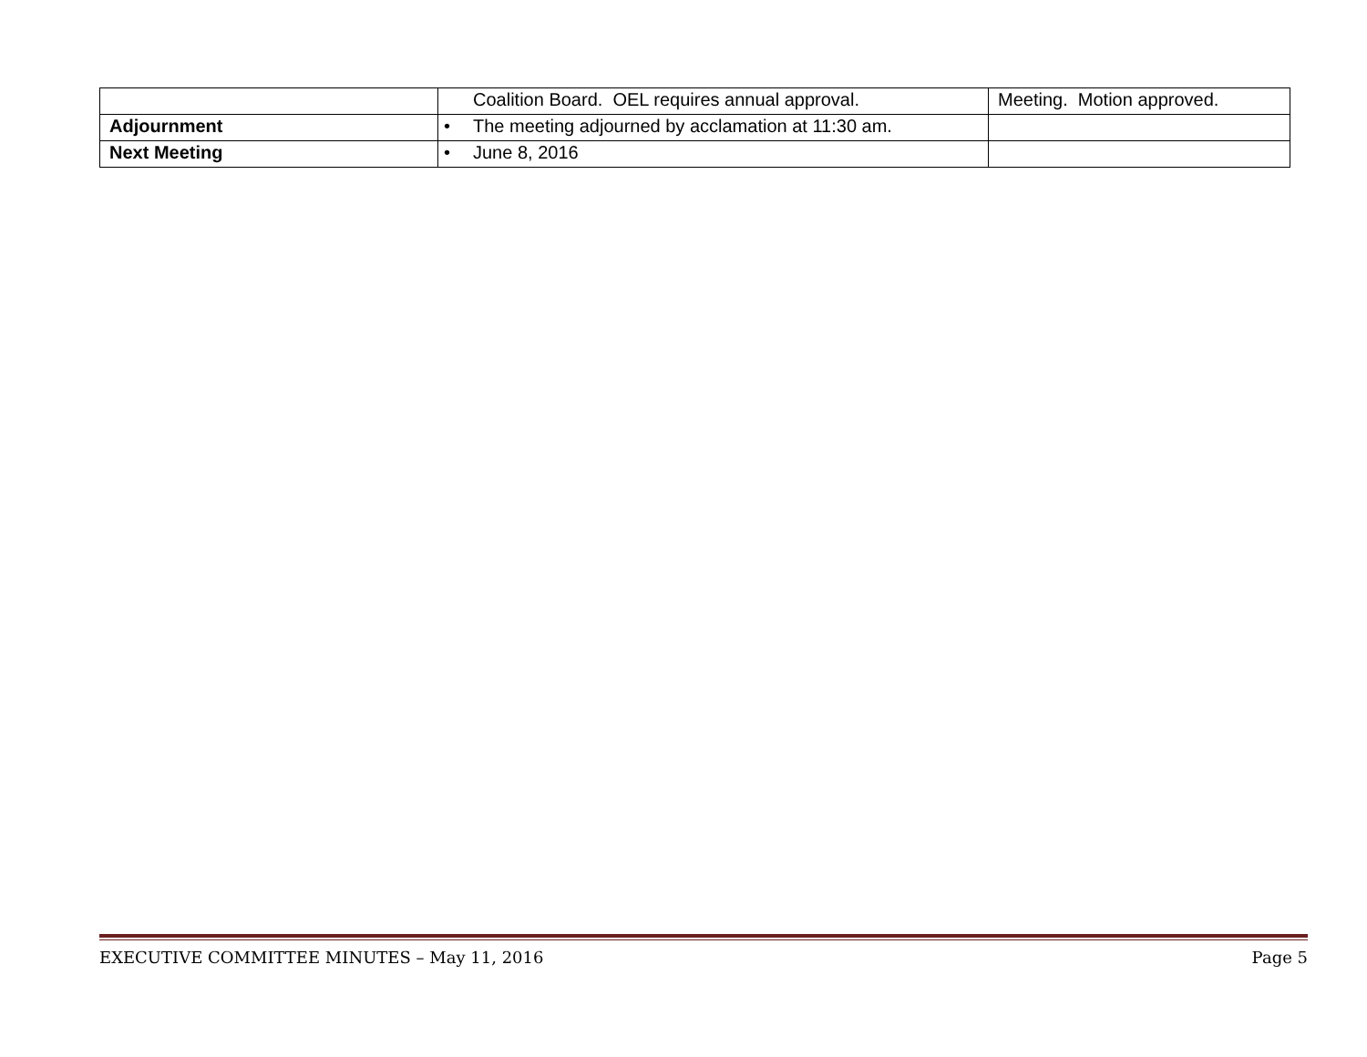| | Coalition Board. OEL requires annual approval. | Meeting. Motion approved. |
| Adjournment | • The meeting adjourned by acclamation at 11:30 am. | |
| Next Meeting | • June 8, 2016 | |
EXECUTIVE COMMITTEE MINUTES – May 11, 2016 Page 5